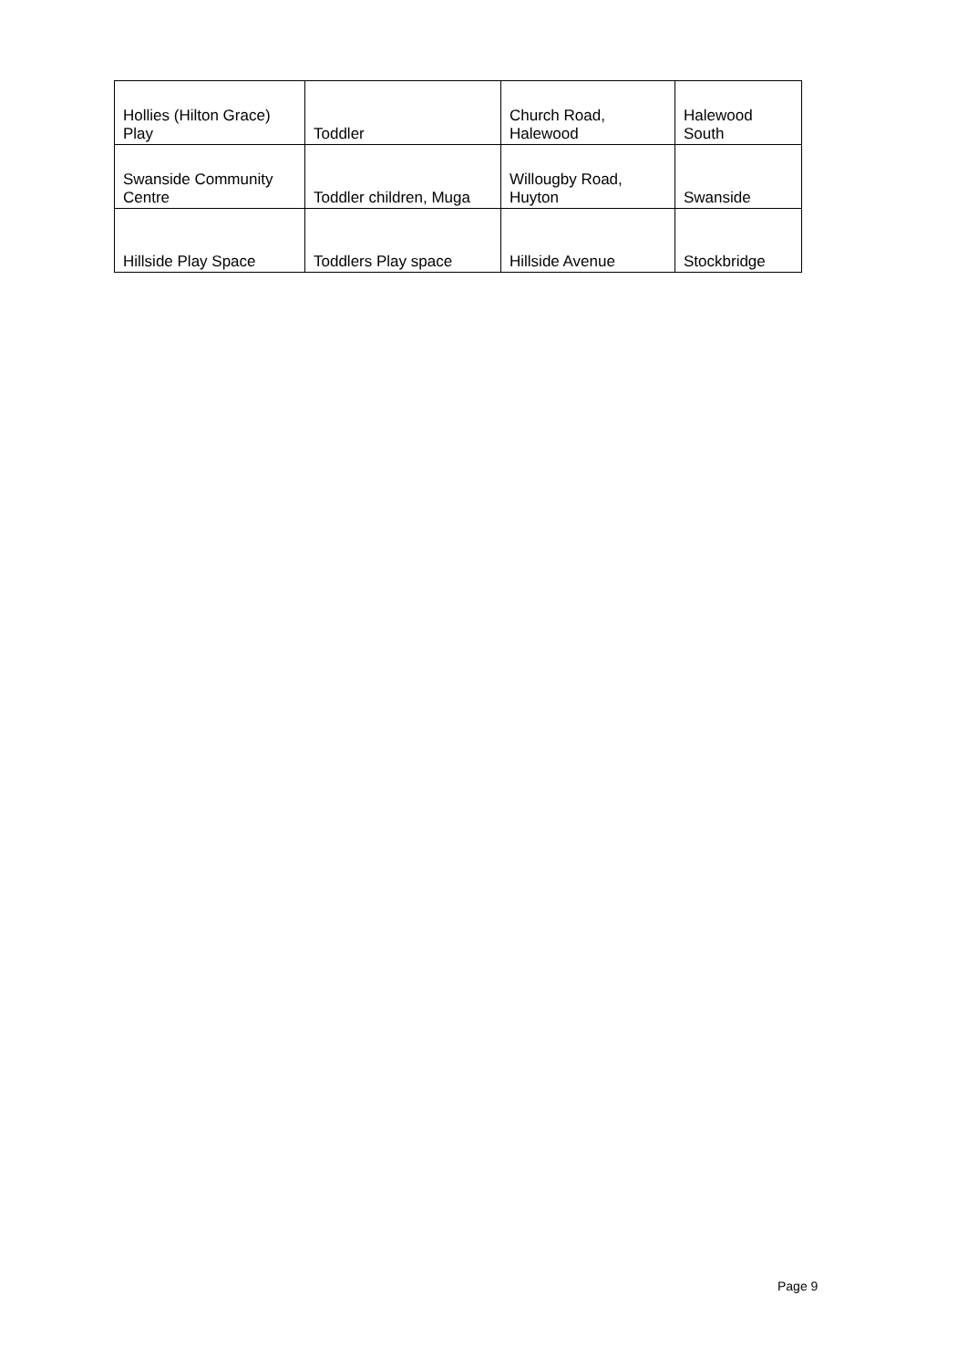| Hollies (Hilton Grace) Play | Toddler | Church Road, Halewood | Halewood South |
| Swanside Community Centre | Toddler children, Muga | Willougby Road, Huyton | Swanside |
| Hillside Play Space | Toddlers Play space | Hillside Avenue | Stockbridge |
Page 9